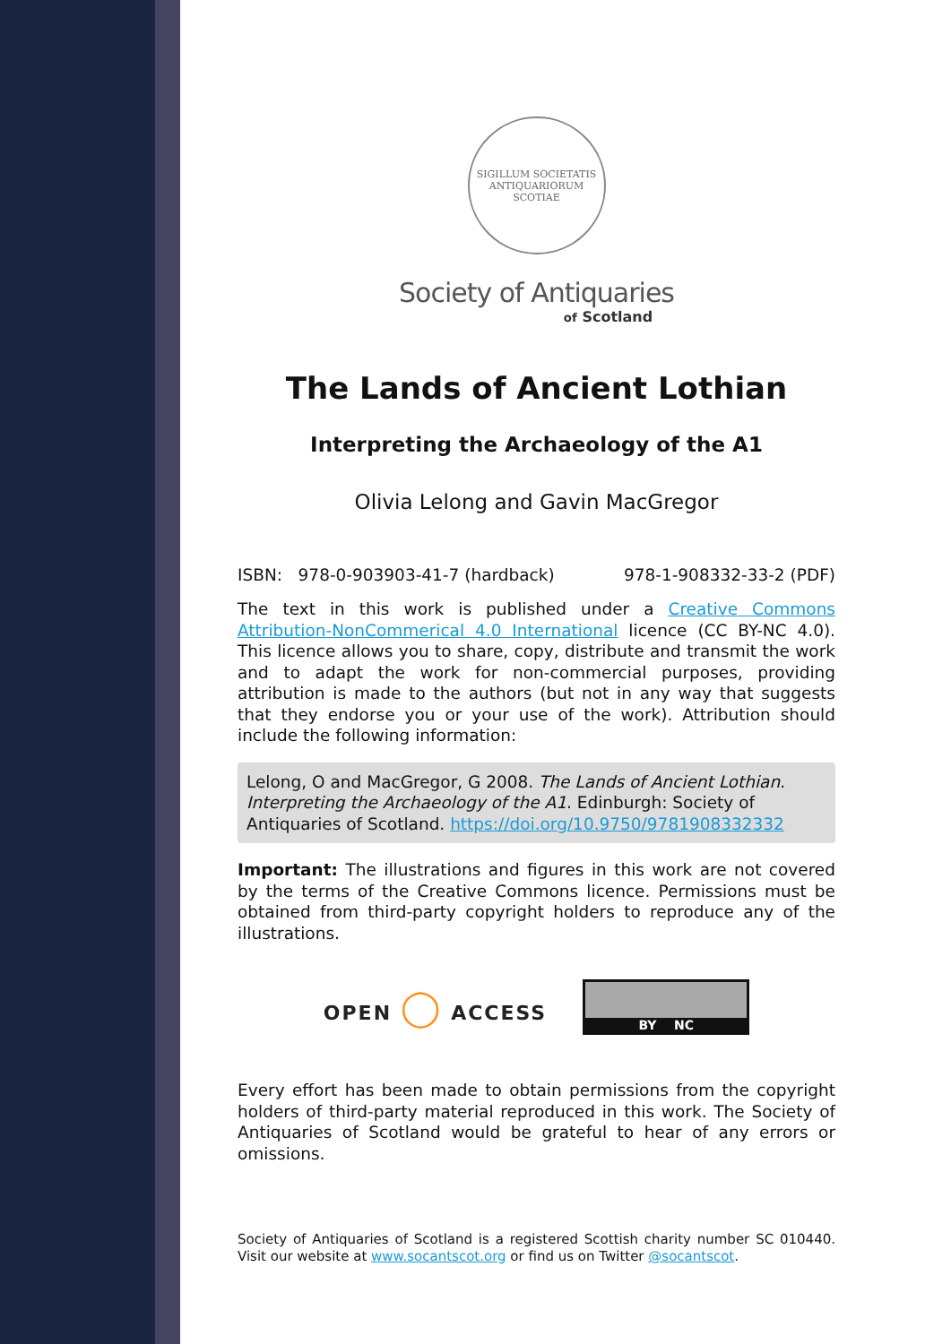SIGILLUM SOCIETATIS ANTIQUARIORUM SCOTIAE
Society of Antiquaries
of Scotland
The Lands of Ancient Lothian
Interpreting the Archaeology of the A1
Olivia Lelong and Gavin MacGregor
ISBN: 978-0-903903-41-7 (hardback) 978-1-908332-33-2 (PDF)
The text in this work is published under a Creative Commons Attribution-NonCommerical 4.0 International licence (CC BY-NC 4.0). This licence allows you to share, copy, distribute and transmit the work and to adapt the work for non-commercial purposes, providing attribution is made to the authors (but not in any way that suggests that they endorse you or your use of the work). Attribution should include the following information:
Lelong, O and MacGregor, G 2008. The Lands of Ancient Lothian. Interpreting the Archaeology of the A1. Edinburgh: Society of Antiquaries of Scotland. https://doi.org/10.9750/9781908332332
Important: The illustrations and figures in this work are not covered by the terms of the Creative Commons licence. Permissions must be obtained from third-party copyright holders to reproduce any of the illustrations.
OPEN ◯ ACCESS
BY NC
Every effort has been made to obtain permissions from the copyright holders of third-party material reproduced in this work. The Society of Antiquaries of Scotland would be grateful to hear of any errors or omissions.
Society of Antiquaries of Scotland is a registered Scottish charity number SC 010440. Visit our website at www.socantscot.org or find us on Twitter @socantscot.